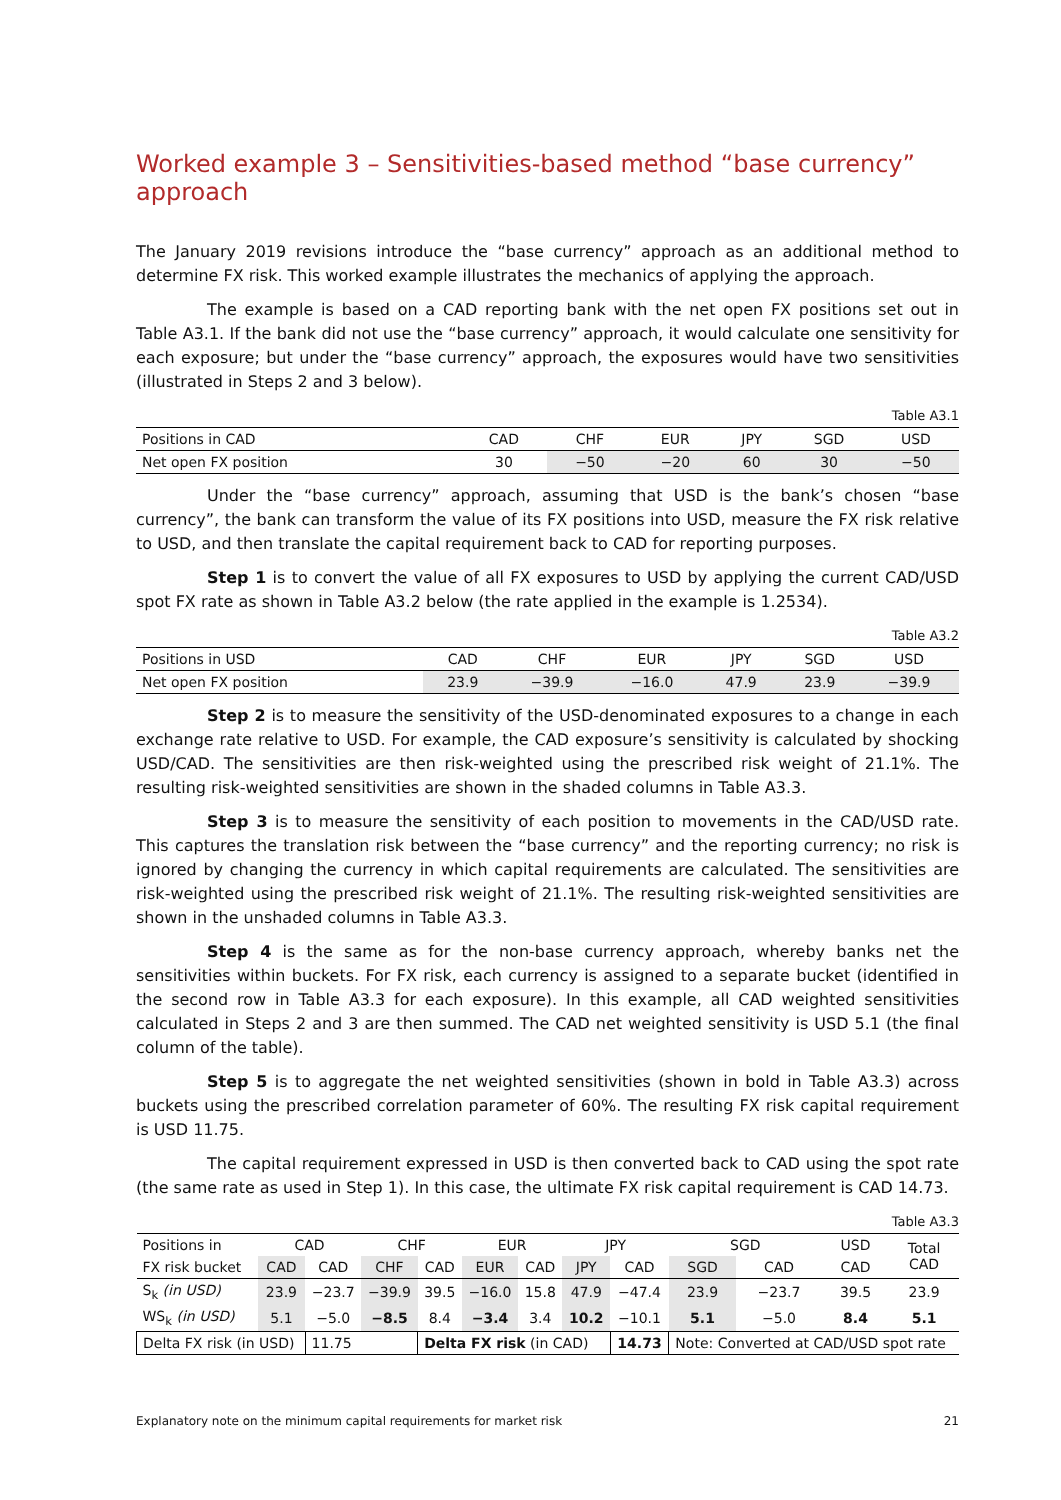Worked example 3 – Sensitivities-based method “base currency” approach
The January 2019 revisions introduce the “base currency” approach as an additional method to determine FX risk. This worked example illustrates the mechanics of applying the approach.
The example is based on a CAD reporting bank with the net open FX positions set out in Table A3.1. If the bank did not use the “base currency” approach, it would calculate one sensitivity for each exposure; but under the “base currency” approach, the exposures would have two sensitivities (illustrated in Steps 2 and 3 below).
Table A3.1
| Positions in CAD | CAD | CHF | EUR | JPY | SGD | USD |
| Net open FX position | 30 | −50 | −20 | 60 | 30 | −50 |
Under the “base currency” approach, assuming that USD is the bank’s chosen “base currency”, the bank can transform the value of its FX positions into USD, measure the FX risk relative to USD, and then translate the capital requirement back to CAD for reporting purposes.
Step 1 is to convert the value of all FX exposures to USD by applying the current CAD/USD spot FX rate as shown in Table A3.2 below (the rate applied in the example is 1.2534).
Table A3.2
| Positions in USD | CAD | CHF | EUR | JPY | SGD | USD |
| Net open FX position | 23.9 | −39.9 | −16.0 | 47.9 | 23.9 | −39.9 |
Step 2 is to measure the sensitivity of the USD-denominated exposures to a change in each exchange rate relative to USD. For example, the CAD exposure’s sensitivity is calculated by shocking USD/CAD. The sensitivities are then risk-weighted using the prescribed risk weight of 21.1%. The resulting risk-weighted sensitivities are shown in the shaded columns in Table A3.3.
Step 3 is to measure the sensitivity of each position to movements in the CAD/USD rate. This captures the translation risk between the “base currency” and the reporting currency; no risk is ignored by changing the currency in which capital requirements are calculated. The sensitivities are risk-weighted using the prescribed risk weight of 21.1%. The resulting risk-weighted sensitivities are shown in the unshaded columns in Table A3.3.
Step 4 is the same as for the non-base currency approach, whereby banks net the sensitivities within buckets. For FX risk, each currency is assigned to a separate bucket (identified in the second row in Table A3.3 for each exposure). In this example, all CAD weighted sensitivities calculated in Steps 2 and 3 are then summed. The CAD net weighted sensitivity is USD 5.1 (the final column of the table).
Step 5 is to aggregate the net weighted sensitivities (shown in bold in Table A3.3) across buckets using the prescribed correlation parameter of 60%. The resulting FX risk capital requirement is USD 11.75.
The capital requirement expressed in USD is then converted back to CAD using the spot rate (the same rate as used in Step 1). In this case, the ultimate FX risk capital requirement is CAD 14.73.
Table A3.3
| Positions in | CAD | | CHF | | EUR | | JPY | | SGD | | USD | Total CAD |
| FX risk bucket | CAD | CAD | CHF | CAD | EUR | CAD | JPY | CAD | SGD | CAD | CAD | |
| S<sub>k</sub> (in USD) | 23.9 | −23.7 | −39.9 | 39.5 | −16.0 | 15.8 | 47.9 | −47.4 | 23.9 | −23.7 | 39.5 | 23.9 |
| WS<sub>k</sub> (in USD) | 5.1 | −5.0 | −8.5 | 8.4 | −3.4 | 3.4 | 10.2 | −10.1 | 5.1 | −5.0 | 8.4 | 5.1 |
| Delta FX risk (in USD) | | 11.75 | | Delta FX risk (in CAD) | | | | 14.73 | Note: Converted at CAD/USD spot rate | | | |
Explanatory note on the minimum capital requirements for market risk 21